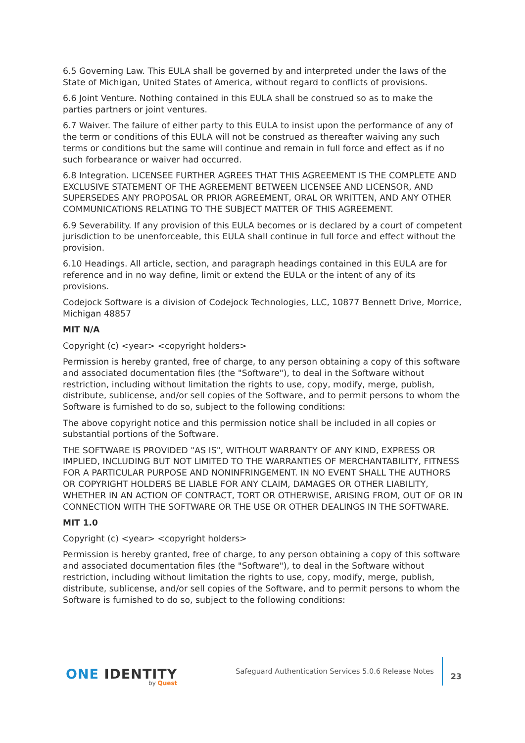6.5 Governing Law. This EULA shall be governed by and interpreted under the laws of the State of Michigan, United States of America, without regard to conflicts of provisions.
6.6 Joint Venture. Nothing contained in this EULA shall be construed so as to make the parties partners or joint ventures.
6.7 Waiver. The failure of either party to this EULA to insist upon the performance of any of the term or conditions of this EULA will not be construed as thereafter waiving any such terms or conditions but the same will continue and remain in full force and effect as if no such forbearance or waiver had occurred.
6.8 Integration. LICENSEE FURTHER AGREES THAT THIS AGREEMENT IS THE COMPLETE AND EXCLUSIVE STATEMENT OF THE AGREEMENT BETWEEN LICENSEE AND LICENSOR, AND SUPERSEDES ANY PROPOSAL OR PRIOR AGREEMENT, ORAL OR WRITTEN, AND ANY OTHER COMMUNICATIONS RELATING TO THE SUBJECT MATTER OF THIS AGREEMENT.
6.9 Severability. If any provision of this EULA becomes or is declared by a court of competent jurisdiction to be unenforceable, this EULA shall continue in full force and effect without the provision.
6.10 Headings. All article, section, and paragraph headings contained in this EULA are for reference and in no way define, limit or extend the EULA or the intent of any of its provisions.
Codejock Software is a division of Codejock Technologies, LLC, 10877 Bennett Drive, Morrice, Michigan 48857
MIT N/A
Copyright (c) <year> <copyright holders>
Permission is hereby granted, free of charge, to any person obtaining a copy of this software and associated documentation files (the "Software"), to deal in the Software without restriction, including without limitation the rights to use, copy, modify, merge, publish, distribute, sublicense, and/or sell copies of the Software, and to permit persons to whom the Software is furnished to do so, subject to the following conditions:
The above copyright notice and this permission notice shall be included in all copies or substantial portions of the Software.
THE SOFTWARE IS PROVIDED "AS IS", WITHOUT WARRANTY OF ANY KIND, EXPRESS OR IMPLIED, INCLUDING BUT NOT LIMITED TO THE WARRANTIES OF MERCHANTABILITY, FITNESS FOR A PARTICULAR PURPOSE AND NONINFRINGEMENT. IN NO EVENT SHALL THE AUTHORS OR COPYRIGHT HOLDERS BE LIABLE FOR ANY CLAIM, DAMAGES OR OTHER LIABILITY, WHETHER IN AN ACTION OF CONTRACT, TORT OR OTHERWISE, ARISING FROM, OUT OF OR IN CONNECTION WITH THE SOFTWARE OR THE USE OR OTHER DEALINGS IN THE SOFTWARE.
MIT 1.0
Copyright (c) <year> <copyright holders>
Permission is hereby granted, free of charge, to any person obtaining a copy of this software and associated documentation files (the "Software"), to deal in the Software without restriction, including without limitation the rights to use, copy, modify, merge, publish, distribute, sublicense, and/or sell copies of the Software, and to permit persons to whom the Software is furnished to do so, subject to the following conditions:
ONE IDENTITY
by Quest
Safeguard Authentication Services 5.0.6 Release Notes
23